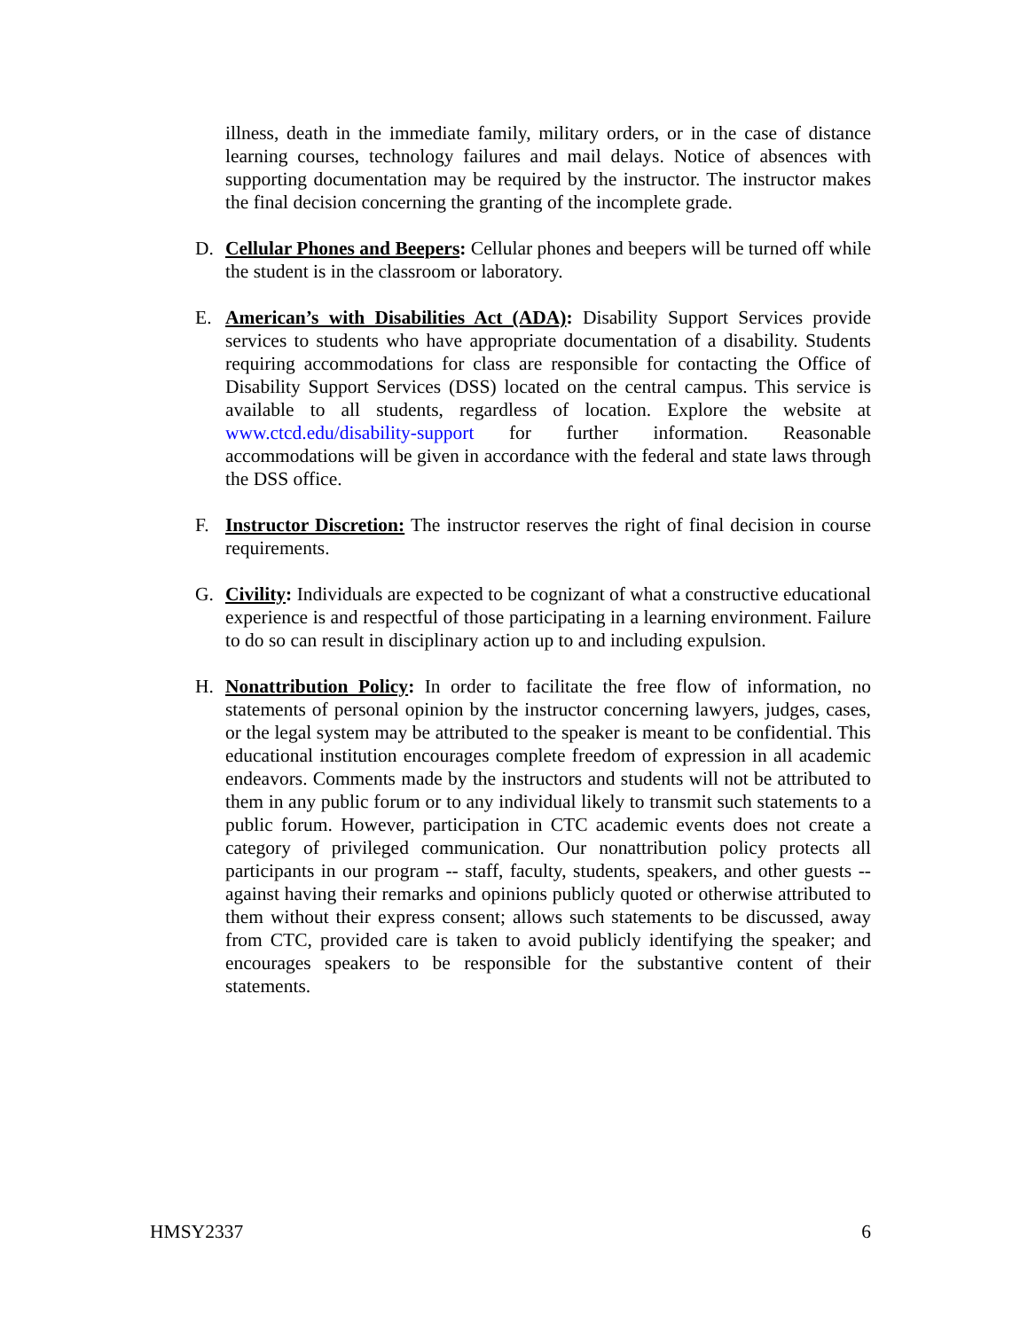illness, death in the immediate family, military orders, or in the case of distance learning courses, technology failures and mail delays. Notice of absences with supporting documentation may be required by the instructor. The instructor makes the final decision concerning the granting of the incomplete grade.
D. Cellular Phones and Beepers: Cellular phones and beepers will be turned off while the student is in the classroom or laboratory.
E. American’s with Disabilities Act (ADA): Disability Support Services provide services to students who have appropriate documentation of a disability. Students requiring accommodations for class are responsible for contacting the Office of Disability Support Services (DSS) located on the central campus. This service is available to all students, regardless of location. Explore the website at www.ctcd.edu/disability-support for further information. Reasonable accommodations will be given in accordance with the federal and state laws through the DSS office.
F. Instructor Discretion: The instructor reserves the right of final decision in course requirements.
G. Civility: Individuals are expected to be cognizant of what a constructive educational experience is and respectful of those participating in a learning environment. Failure to do so can result in disciplinary action up to and including expulsion.
H. Nonattribution Policy: In order to facilitate the free flow of information, no statements of personal opinion by the instructor concerning lawyers, judges, cases, or the legal system may be attributed to the speaker is meant to be confidential. This educational institution encourages complete freedom of expression in all academic endeavors. Comments made by the instructors and students will not be attributed to them in any public forum or to any individual likely to transmit such statements to a public forum. However, participation in CTC academic events does not create a category of privileged communication. Our nonattribution policy protects all participants in our program -- staff, faculty, students, speakers, and other guests -- against having their remarks and opinions publicly quoted or otherwise attributed to them without their express consent; allows such statements to be discussed, away from CTC, provided care is taken to avoid publicly identifying the speaker; and encourages speakers to be responsible for the substantive content of their statements.
HMSY2337 6